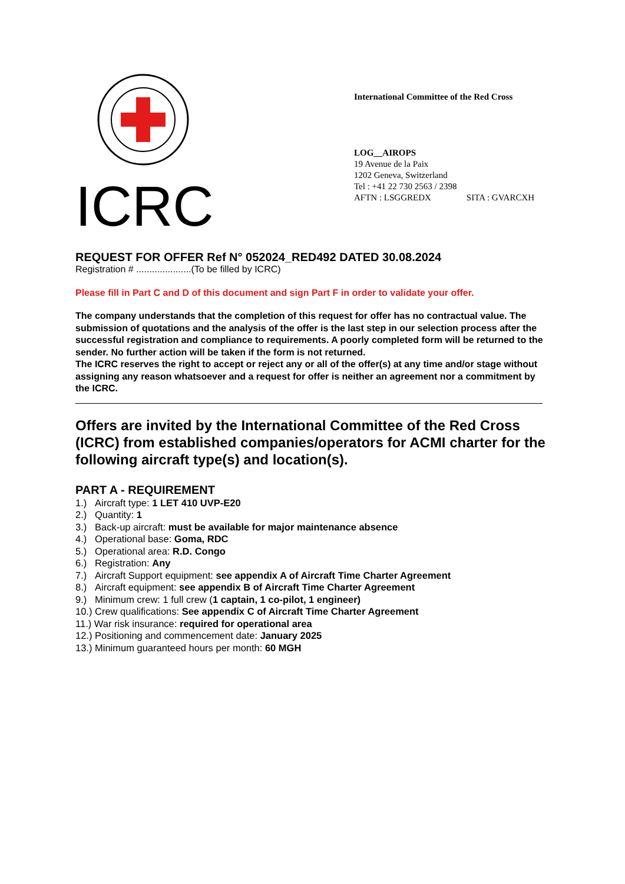ICRC
International Committee of the Red Cross
LOG__AIROPS
19 Avenue de la Paix
1202 Geneva, Switzerland
Tel : +41 22 730 2563 / 2398
AFTN : LSGGREDX SITA : GVARCXH
REQUEST FOR OFFER Ref N° 052024_RED492 DATED 30.08.2024
Registration # .....................(To be filled by ICRC)
Please fill in Part C and D of this document and sign Part F in order to validate your offer.
The company understands that the completion of this request for offer has no contractual value. The submission of quotations and the analysis of the offer is the last step in our selection process after the successful registration and compliance to requirements. A poorly completed form will be returned to the sender. No further action will be taken if the form is not returned.
The ICRC reserves the right to accept or reject any or all of the offer(s) at any time and/or stage without assigning any reason whatsoever and a request for offer is neither an agreement nor a commitment by the ICRC.
Offers are invited by the International Committee of the Red Cross (ICRC) from established companies/operators for ACMI charter for the following aircraft type(s) and location(s).
PART A - REQUIREMENT
1.) Aircraft type: 1 LET 410 UVP-E20
2.) Quantity: 1
3.) Back-up aircraft: must be available for major maintenance absence
4.) Operational base: Goma, RDC
5.) Operational area: R.D. Congo
6.) Registration: Any
7.) Aircraft Support equipment: see appendix A of Aircraft Time Charter Agreement
8.) Aircraft equipment: see appendix B of Aircraft Time Charter Agreement
9.) Minimum crew: 1 full crew (1 captain, 1 co-pilot, 1 engineer)
10.) Crew qualifications: See appendix C of Aircraft Time Charter Agreement
11.) War risk insurance: required for operational area
12.) Positioning and commencement date: January 2025
13.) Minimum guaranteed hours per month: 60 MGH